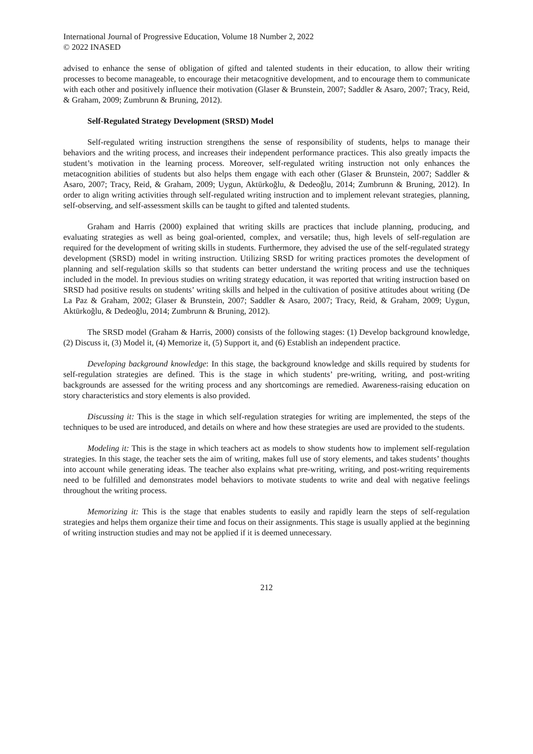International Journal of Progressive Education, Volume 18 Number 2, 2022
© 2022 INASED
advised to enhance the sense of obligation of gifted and talented students in their education, to allow their writing processes to become manageable, to encourage their metacognitive development, and to encourage them to communicate with each other and positively influence their motivation (Glaser & Brunstein, 2007; Saddler & Asaro, 2007; Tracy, Reid, & Graham, 2009; Zumbrunn & Bruning, 2012).
Self-Regulated Strategy Development (SRSD) Model
Self-regulated writing instruction strengthens the sense of responsibility of students, helps to manage their behaviors and the writing process, and increases their independent performance practices. This also greatly impacts the student’s motivation in the learning process. Moreover, self-regulated writing instruction not only enhances the metacognition abilities of students but also helps them engage with each other (Glaser & Brunstein, 2007; Saddler & Asaro, 2007; Tracy, Reid, & Graham, 2009; Uygun, Aktürkoğlu, & Dedeoğlu, 2014; Zumbrunn & Bruning, 2012). In order to align writing activities through self-regulated writing instruction and to implement relevant strategies, planning, self-observing, and self-assessment skills can be taught to gifted and talented students.
Graham and Harris (2000) explained that writing skills are practices that include planning, producing, and evaluating strategies as well as being goal-oriented, complex, and versatile; thus, high levels of self-regulation are required for the development of writing skills in students. Furthermore, they advised the use of the self-regulated strategy development (SRSD) model in writing instruction. Utilizing SRSD for writing practices promotes the development of planning and self-regulation skills so that students can better understand the writing process and use the techniques included in the model. In previous studies on writing strategy education, it was reported that writing instruction based on SRSD had positive results on students’ writing skills and helped in the cultivation of positive attitudes about writing (De La Paz & Graham, 2002; Glaser & Brunstein, 2007; Saddler & Asaro, 2007; Tracy, Reid, & Graham, 2009; Uygun, Aktürkoğlu, & Dedeoğlu, 2014; Zumbrunn & Bruning, 2012).
The SRSD model (Graham & Harris, 2000) consists of the following stages: (1) Develop background knowledge, (2) Discuss it, (3) Model it, (4) Memorize it, (5) Support it, and (6) Establish an independent practice.
Developing background knowledge: In this stage, the background knowledge and skills required by students for self-regulation strategies are defined. This is the stage in which students’ pre-writing, writing, and post-writing backgrounds are assessed for the writing process and any shortcomings are remedied. Awareness-raising education on story characteristics and story elements is also provided.
Discussing it: This is the stage in which self-regulation strategies for writing are implemented, the steps of the techniques to be used are introduced, and details on where and how these strategies are used are provided to the students.
Modeling it: This is the stage in which teachers act as models to show students how to implement self-regulation strategies. In this stage, the teacher sets the aim of writing, makes full use of story elements, and takes students’ thoughts into account while generating ideas. The teacher also explains what pre-writing, writing, and post-writing requirements need to be fulfilled and demonstrates model behaviors to motivate students to write and deal with negative feelings throughout the writing process.
Memorizing it: This is the stage that enables students to easily and rapidly learn the steps of self-regulation strategies and helps them organize their time and focus on their assignments. This stage is usually applied at the beginning of writing instruction studies and may not be applied if it is deemed unnecessary.
212